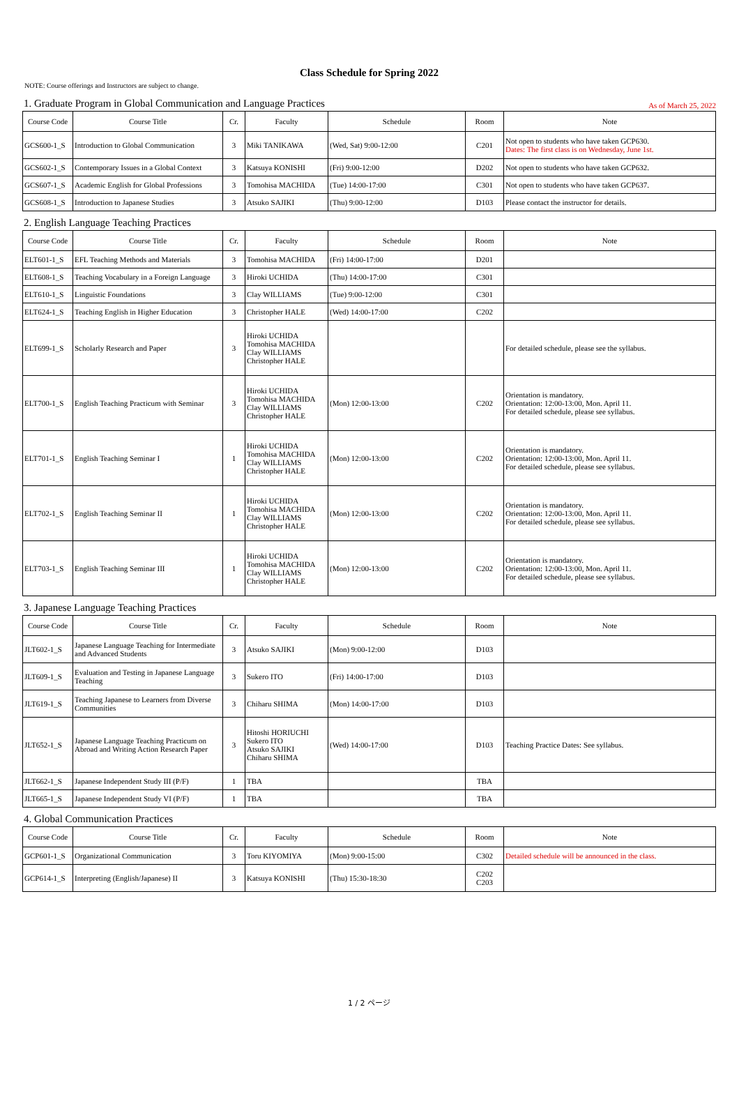Class Schedule for Spring 2022
NOTE: Course offerings and Instructors are subject to change.
1. Graduate Program in Global Communication and Language Practices As of March 25, 2022
| Course Code | Course Title | Cr. | Faculty | Schedule | Room | Note |
| --- | --- | --- | --- | --- | --- | --- |
| GCS600-1_S | Introduction to Global Communication | 3 | Miki TANIKAWA | (Wed, Sat) 9:00-12:00 | C201 | Not open to students who have taken GCP630. Dates: The first class is on Wednesday, June 1st. |
| GCS602-1_S | Contemporary Issues in a Global Context | 3 | Katsuya KONISHI | (Fri) 9:00-12:00 | D202 | Not open to students who have taken GCP632. |
| GCS607-1_S | Academic English for Global Professions | 3 | Tomohisa MACHIDA | (Tue) 14:00-17:00 | C301 | Not open to students who have taken GCP637. |
| GCS608-1_S | Introduction to Japanese Studies | 3 | Atsuko SAJIKI | (Thu) 9:00-12:00 | D103 | Please contact the instructor for details. |
2. English Language Teaching Practices
| Course Code | Course Title | Cr. | Faculty | Schedule | Room | Note |
| --- | --- | --- | --- | --- | --- | --- |
| ELT601-1_S | EFL Teaching Methods and Materials | 3 | Tomohisa MACHIDA | (Fri) 14:00-17:00 | D201 | |
| ELT608-1_S | Teaching Vocabulary in a Foreign Language | 3 | Hiroki UCHIDA | (Thu) 14:00-17:00 | C301 | |
| ELT610-1_S | Linguistic Foundations | 3 | Clay WILLIAMS | (Tue) 9:00-12:00 | C301 | |
| ELT624-1_S | Teaching English in Higher Education | 3 | Christopher HALE | (Wed) 14:00-17:00 | C202 | |
| ELT699-1_S | Scholarly Research and Paper | 3 | Hiroki UCHIDA Tomohisa MACHIDA Clay WILLIAMS Christopher HALE | | | For detailed schedule, please see the syllabus. |
| ELT700-1_S | English Teaching Practicum with Seminar | 3 | Hiroki UCHIDA Tomohisa MACHIDA Clay WILLIAMS Christopher HALE | (Mon) 12:00-13:00 | C202 | Orientation is mandatory. Orientation: 12:00-13:00, Mon. April 11. For detailed schedule, please see syllabus. |
| ELT701-1_S | English Teaching Seminar I | 1 | Hiroki UCHIDA Tomohisa MACHIDA Clay WILLIAMS Christopher HALE | (Mon) 12:00-13:00 | C202 | Orientation is mandatory. Orientation: 12:00-13:00, Mon. April 11. For detailed schedule, please see syllabus. |
| ELT702-1_S | English Teaching Seminar II | 1 | Hiroki UCHIDA Tomohisa MACHIDA Clay WILLIAMS Christopher HALE | (Mon) 12:00-13:00 | C202 | Orientation is mandatory. Orientation: 12:00-13:00, Mon. April 11. For detailed schedule, please see syllabus. |
| ELT703-1_S | English Teaching Seminar III | 1 | Hiroki UCHIDA Tomohisa MACHIDA Clay WILLIAMS Christopher HALE | (Mon) 12:00-13:00 | C202 | Orientation is mandatory. Orientation: 12:00-13:00, Mon. April 11. For detailed schedule, please see syllabus. |
3. Japanese Language Teaching Practices
| Course Code | Course Title | Cr. | Faculty | Schedule | Room | Note |
| --- | --- | --- | --- | --- | --- | --- |
| JLT602-1_S | Japanese Language Teaching for Intermediate and Advanced Students | 3 | Atsuko SAJIKI | (Mon) 9:00-12:00 | D103 | |
| JLT609-1_S | Evaluation and Testing in Japanese Language Teaching | 3 | Sukero ITO | (Fri) 14:00-17:00 | D103 | |
| JLT619-1_S | Teaching Japanese to Learners from Diverse Communities | 3 | Chiharu SHIMA | (Mon) 14:00-17:00 | D103 | |
| JLT652-1_S | Japanese Language Teaching Practicum on Abroad and Writing Action Research Paper | 3 | Hitoshi HORIUCHI Sukero ITO Atsuko SAJIKI Chiharu SHIMA | (Wed) 14:00-17:00 | D103 | Teaching Practice Dates: See syllabus. |
| JLT662-1_S | Japanese Independent Study III (P/F) | 1 | TBA | | TBA | |
| JLT665-1_S | Japanese Independent Study VI (P/F) | 1 | TBA | | TBA | |
4. Global Communication Practices
| Course Code | Course Title | Cr. | Faculty | Schedule | Room | Note |
| --- | --- | --- | --- | --- | --- | --- |
| GCP601-1_S | Organizational Communication | 3 | Toru KIYOMIYA | (Mon) 9:00-15:00 | C302 | Detailed schedule will be announced in the class. |
| GCP614-1_S | Interpreting (English/Japanese) II | 3 | Katsuya KONISHI | (Thu) 15:30-18:30 | C202 C203 | |
1 / 2 ページ